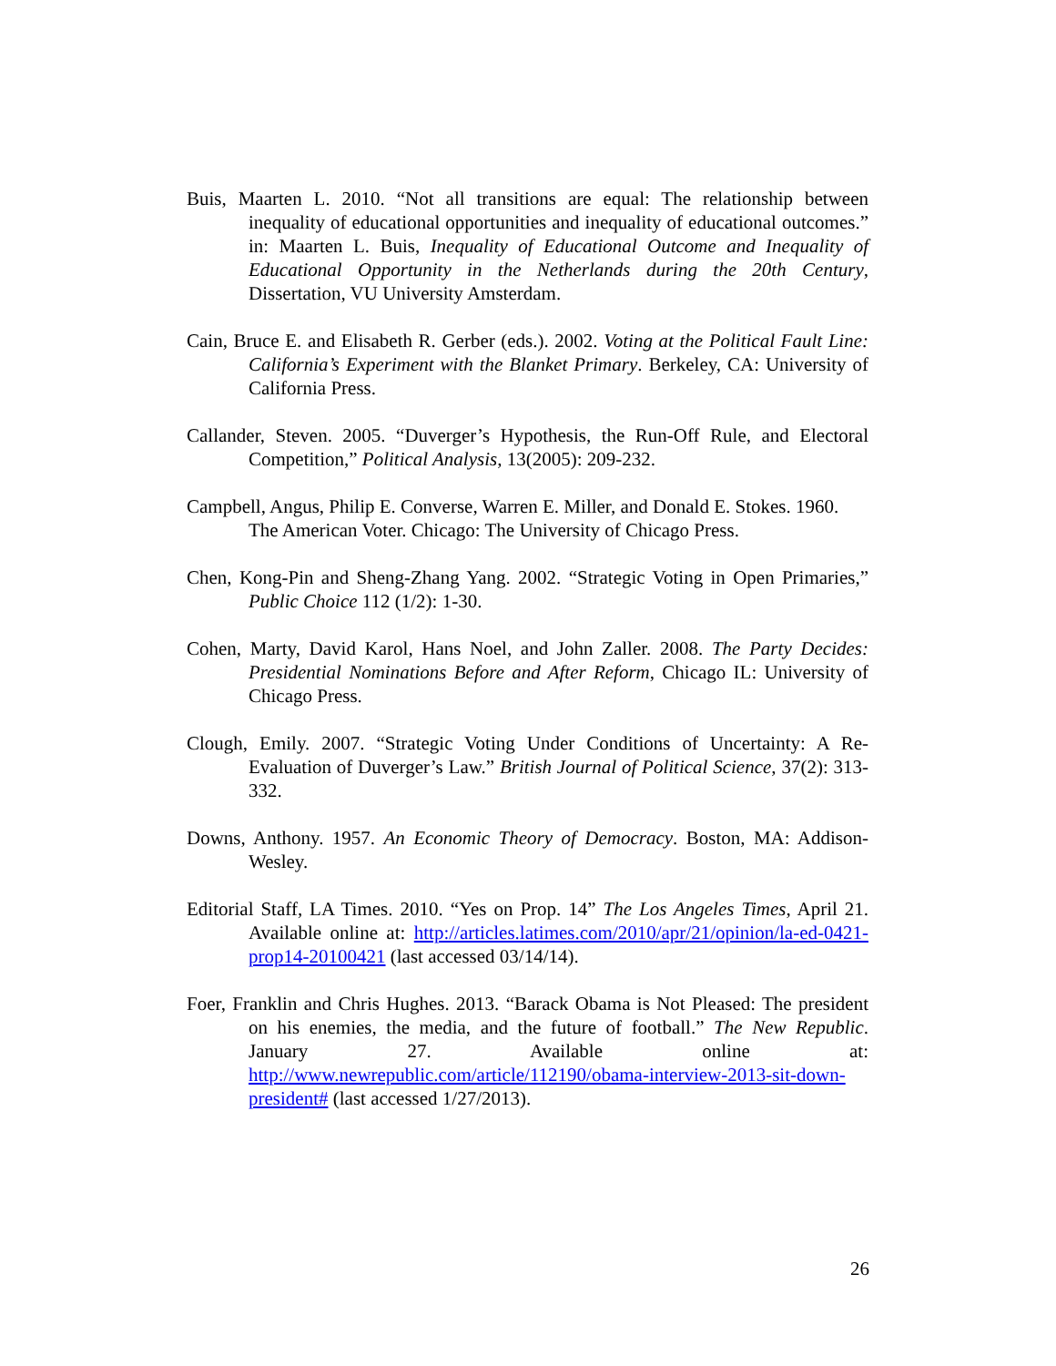Buis, Maarten L. 2010. “Not all transitions are equal: The relationship between inequality of educational opportunities and inequality of educational outcomes.” in: Maarten L. Buis, Inequality of Educational Outcome and Inequality of Educational Opportunity in the Netherlands during the 20th Century, Dissertation, VU University Amsterdam.
Cain, Bruce E. and Elisabeth R. Gerber (eds.). 2002. Voting at the Political Fault Line: California’s Experiment with the Blanket Primary. Berkeley, CA: University of California Press.
Callander, Steven. 2005. “Duverger’s Hypothesis, the Run-Off Rule, and Electoral Competition,” Political Analysis, 13(2005): 209-232.
Campbell, Angus, Philip E. Converse, Warren E. Miller, and Donald E. Stokes. 1960. The American Voter. Chicago: The University of Chicago Press.
Chen, Kong-Pin and Sheng-Zhang Yang. 2002. “Strategic Voting in Open Primaries,” Public Choice 112 (1/2): 1-30.
Cohen, Marty, David Karol, Hans Noel, and John Zaller. 2008. The Party Decides: Presidential Nominations Before and After Reform, Chicago IL: University of Chicago Press.
Clough, Emily. 2007. “Strategic Voting Under Conditions of Uncertainty: A Re-Evaluation of Duverger’s Law.” British Journal of Political Science, 37(2): 313-332.
Downs, Anthony. 1957. An Economic Theory of Democracy. Boston, MA: Addison-Wesley.
Editorial Staff, LA Times. 2010. “Yes on Prop. 14” The Los Angeles Times, April 21. Available online at: http://articles.latimes.com/2010/apr/21/opinion/la-ed-0421-prop14-20100421 (last accessed 03/14/14).
Foer, Franklin and Chris Hughes. 2013. “Barack Obama is Not Pleased: The president on his enemies, the media, and the future of football.” The New Republic. January 27. Available online at: http://www.newrepublic.com/article/112190/obama-interview-2013-sit-down-president# (last accessed 1/27/2013).
26